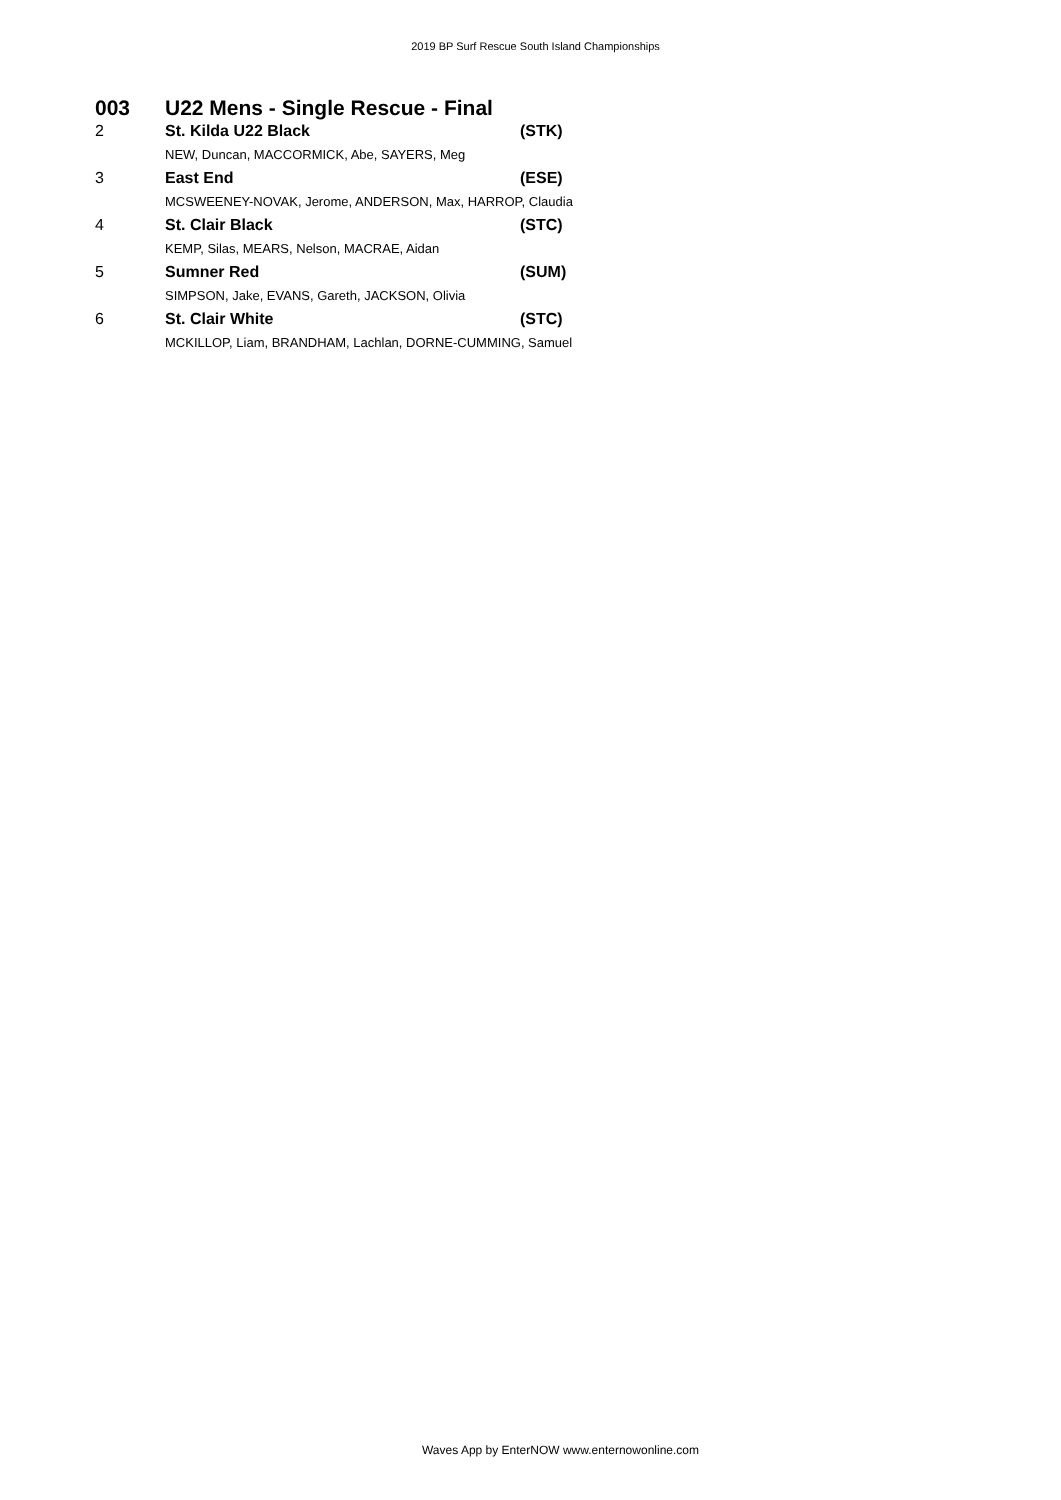2019 BP Surf Rescue South Island Championships
003 U22 Mens - Single Rescue - Final
| 2 | St. Kilda U22 Black | (STK) |
| | NEW, Duncan, MACCORMICK, Abe, SAYERS, Meg | |
| 3 | East End | (ESE) |
| | MCSWEENEY-NOVAK, Jerome, ANDERSON, Max, HARROP, Claudia | |
| 4 | St. Clair Black | (STC) |
| | KEMP, Silas, MEARS, Nelson, MACRAE, Aidan | |
| 5 | Sumner Red | (SUM) |
| | SIMPSON, Jake, EVANS, Gareth, JACKSON, Olivia | |
| 6 | St. Clair White | (STC) |
| | MCKILLOP, Liam, BRANDHAM, Lachlan, DORNE-CUMMING, Samuel | |
Waves App by EnterNOW www.enternowonline.com